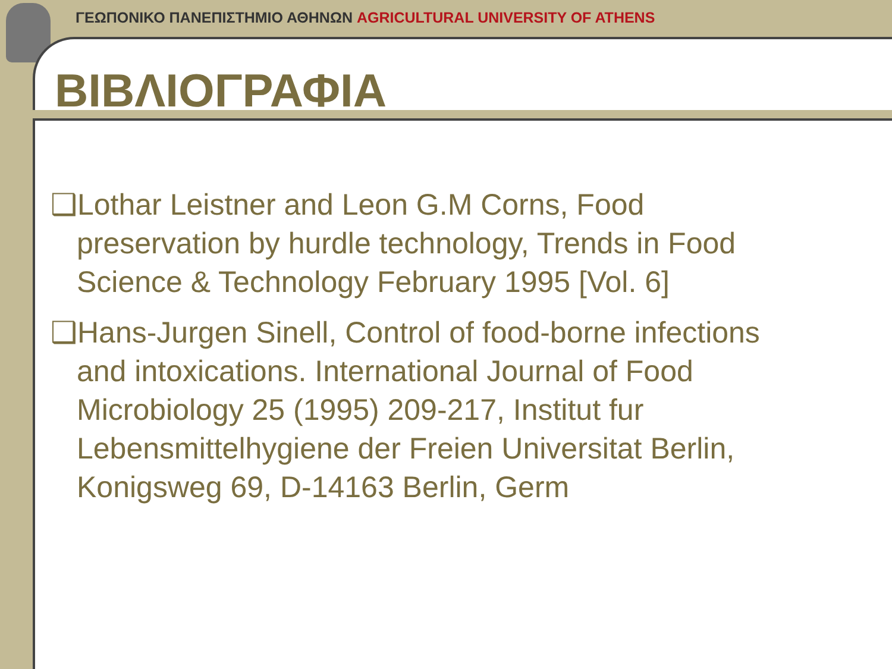ΓΕΩΠΟΝΙΚΟ ΠΑΝΕΠΙΣΤΗΜΙΟ ΑΘΗΝΩΝ AGRICULTURAL UNIVERSITY OF ATHENS
ΒΙΒΛΙΟΓΡΑΦΙΑ
❑Lothar Leistner and Leon G.M Corns, Food preservation by hurdle technology, Trends in Food Science & Technology February 1995 [Vol. 6]
❑Hans-Jurgen Sinell, Control of food-borne infections and intoxications. International Journal of Food Microbiology 25 (1995) 209-217, Institut fur Lebensmittelhygiene der Freien Universitat Berlin, Konigsweg 69, D-14163 Berlin, Germ